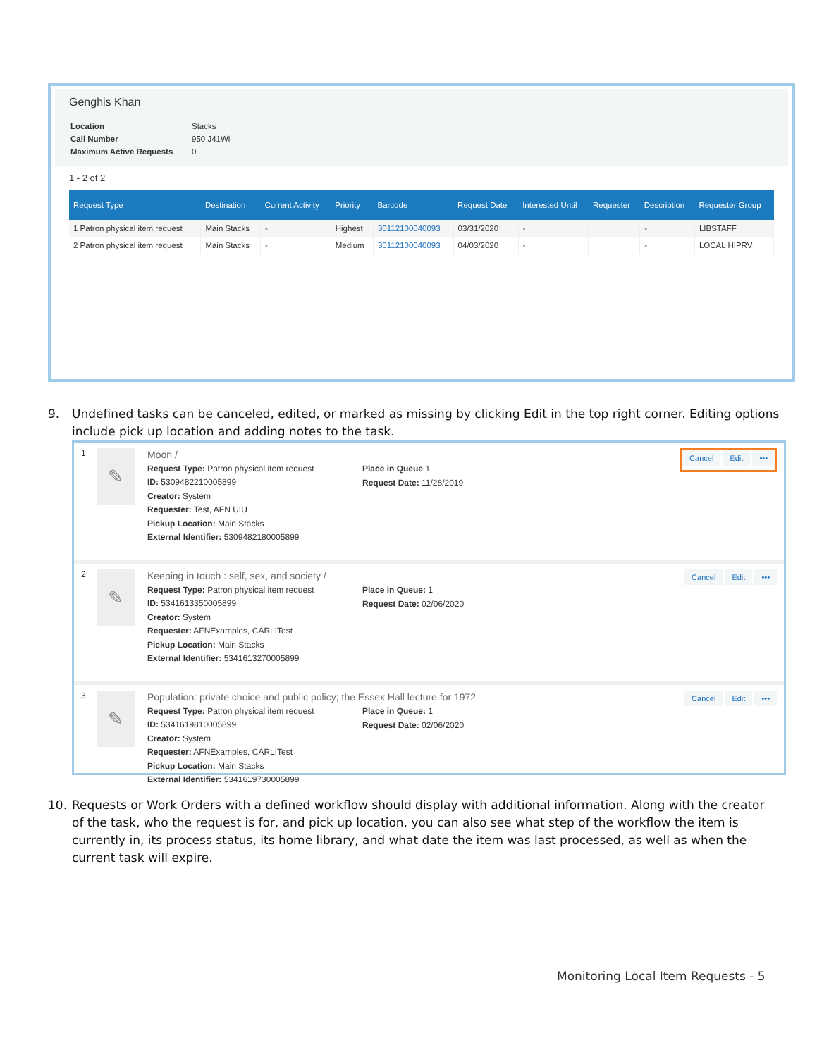Genghis Khan
| Location | Stacks |
| Call Number | 950 J41Wli |
| Maximum Active Requests | 0 |
1 - 2 of 2
| Request Type | Destination | Current Activity | Priority | Barcode | Request Date | Interested Until | Requester | Description | Requester Group |
| --- | --- | --- | --- | --- | --- | --- | --- | --- | --- |
| 1 Patron physical item request | Main Stacks | - | Highest | 30112100040093 | 03/31/2020 | - | | - | LIBSTAFF |
| 2 Patron physical item request | Main Stacks | - | Medium | 30112100040093 | 04/03/2020 | - | | - | LOCAL HIPRV |
9. Undefined tasks can be canceled, edited, or marked as missing by clicking Edit in the top right corner. Editing options
include pick up location and adding notes to the task.
1
✎
Moon /
Request Type: Patron physical item request
ID: 5309482210005899
Creator: System
Requester: Test, AFN UIU
Pickup Location: Main Stacks
External Identifier: 5309482180005899
Place in Queue 1
Request Date: 11/28/2019
Cancel Edit •••
2
✎
Keeping in touch : self, sex, and society /
Request Type: Patron physical item request
ID: 5341613350005899
Creator: System
Requester: AFNExamples, CARLITest
Pickup Location: Main Stacks
External Identifier: 5341613270005899
Place in Queue: 1
Request Date: 02/06/2020
Cancel Edit •••
3
✎
Population: private choice and public policy; the Essex Hall lecture for 1972
Request Type: Patron physical item request
ID: 5341619810005899
Creator: System
Requester: AFNExamples, CARLITest
Pickup Location: Main Stacks
External Identifier: 5341619730005899
Place in Queue: 1
Request Date: 02/06/2020
Cancel Edit •••
10. Requests or Work Orders with a defined workflow should display with additional information. Along with the creator
of the task, who the request is for, and pick up location, you can also see what step of the workflow the item is
currently in, its process status, its home library, and what date the item was last processed, as well as when the
current task will expire.
Monitoring Local Item Requests - 5